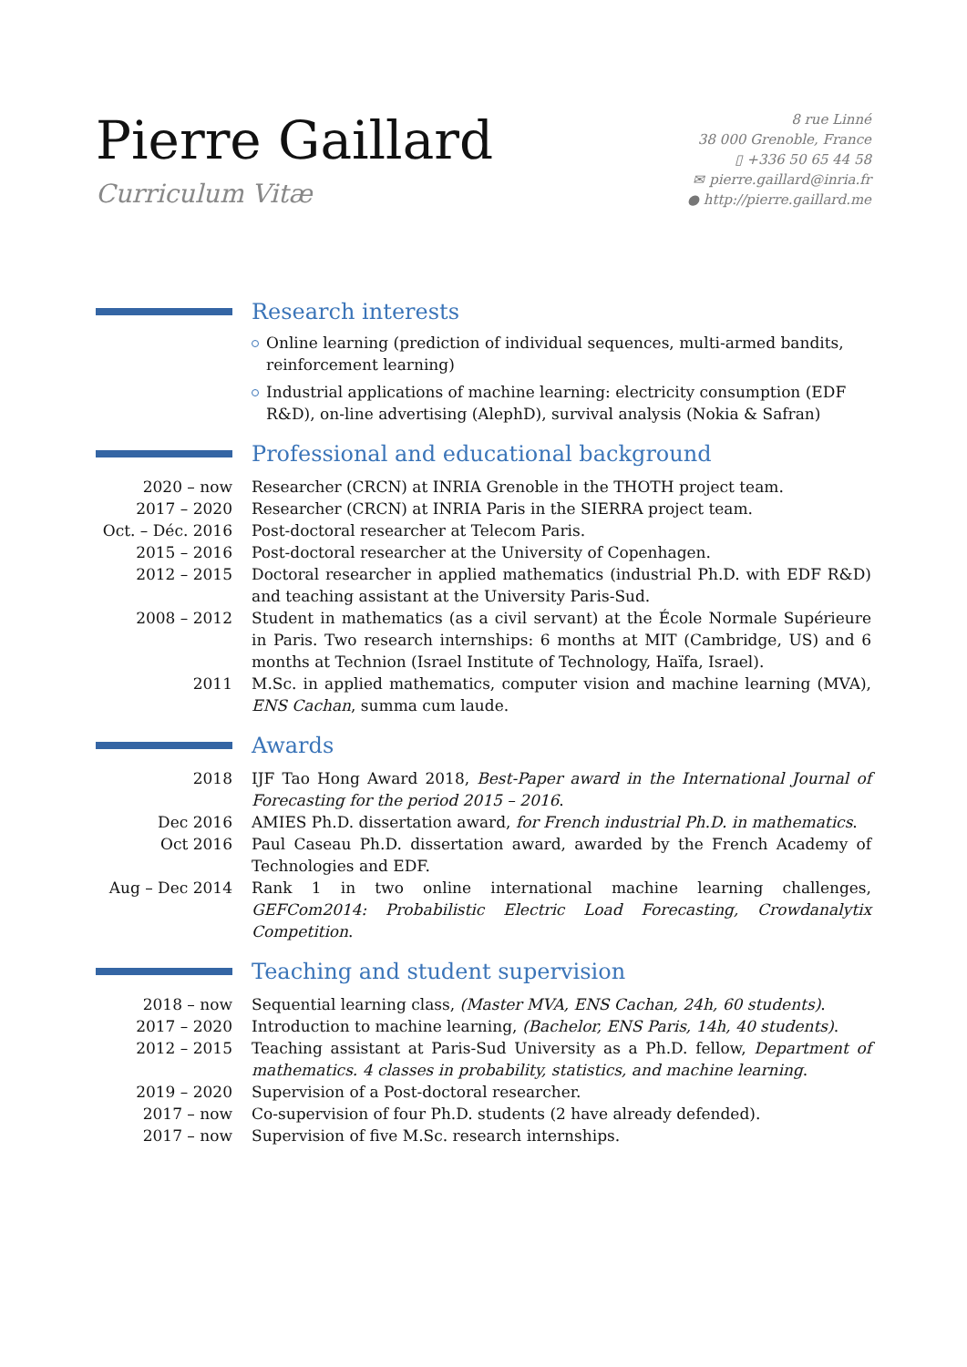Pierre Gaillard
Curriculum Vitæ
8 rue Linné
38 000 Grenoble, France
▯ +336 50 65 44 58
✉ pierre.gaillard@inria.fr
● http://pierre.gaillard.me
Research interests
Online learning (prediction of individual sequences, multi-armed bandits, reinforcement learning)
Industrial applications of machine learning: electricity consumption (EDF R&D), on-line advertising (AlephD), survival analysis (Nokia & Safran)
Professional and educational background
2020 – now Researcher (CRCN) at INRIA Grenoble in the THOTH project team.
2017 – 2020 Researcher (CRCN) at INRIA Paris in the SIERRA project team.
Oct. – Déc. 2016
Post-doctoral researcher at Telecom Paris.
2015 – 2016 Post-doctoral researcher at the University of Copenhagen.
2012 – 2015 Doctoral researcher in applied mathematics (industrial Ph.D. with EDF R&D) and teaching assistant at the University Paris-Sud.
2008 – 2012 Student in mathematics (as a civil servant) at the École Normale Supérieure in Paris. Two research internships: 6 months at MIT (Cambridge, US) and 6 months at Technion (Israel Institute of Technology, Haïfa, Israel).
2011 M.Sc. in applied mathematics, computer vision and machine learning (MVA), ENS Cachan, summa cum laude.
Awards
2018 IJF Tao Hong Award 2018, Best-Paper award in the International Journal of Forecasting for the period 2015 – 2016.
Dec 2016 AMIES Ph.D. dissertation award, for French industrial Ph.D. in mathematics.
Oct 2016 Paul Caseau Ph.D. dissertation award, awarded by the French Academy of Technologies and EDF.
Aug – Dec 2014 Rank 1 in two online international machine learning challenges, GEFCom2014: Probabilistic Electric Load Forecasting, Crowdanalytix Competition.
Teaching and student supervision
2018 – now Sequential learning class, (Master MVA, ENS Cachan, 24h, 60 students).
2017 – 2020 Introduction to machine learning, (Bachelor, ENS Paris, 14h, 40 students).
2012 – 2015 Teaching assistant at Paris-Sud University as a Ph.D. fellow, Department of mathematics. 4 classes in probability, statistics, and machine learning.
2019 – 2020 Supervision of a Post-doctoral researcher.
2017 – now Co-supervision of four Ph.D. students (2 have already defended).
2017 – now Supervision of five M.Sc. research internships.